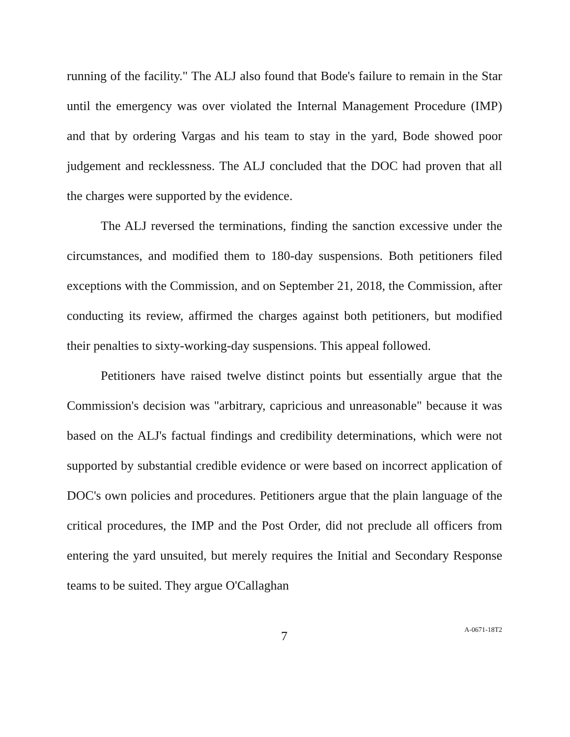running of the facility." The ALJ also found that Bode's failure to remain in the Star until the emergency was over violated the Internal Management Procedure (IMP) and that by ordering Vargas and his team to stay in the yard, Bode showed poor judgement and recklessness. The ALJ concluded that the DOC had proven that all the charges were supported by the evidence.
The ALJ reversed the terminations, finding the sanction excessive under the circumstances, and modified them to 180-day suspensions. Both petitioners filed exceptions with the Commission, and on September 21, 2018, the Commission, after conducting its review, affirmed the charges against both petitioners, but modified their penalties to sixty-working-day suspensions. This appeal followed.
Petitioners have raised twelve distinct points but essentially argue that the Commission's decision was "arbitrary, capricious and unreasonable" because it was based on the ALJ's factual findings and credibility determinations, which were not supported by substantial credible evidence or were based on incorrect application of DOC's own policies and procedures. Petitioners argue that the plain language of the critical procedures, the IMP and the Post Order, did not preclude all officers from entering the yard unsuited, but merely requires the Initial and Secondary Response teams to be suited. They argue O'Callaghan
7 A-0671-18T2